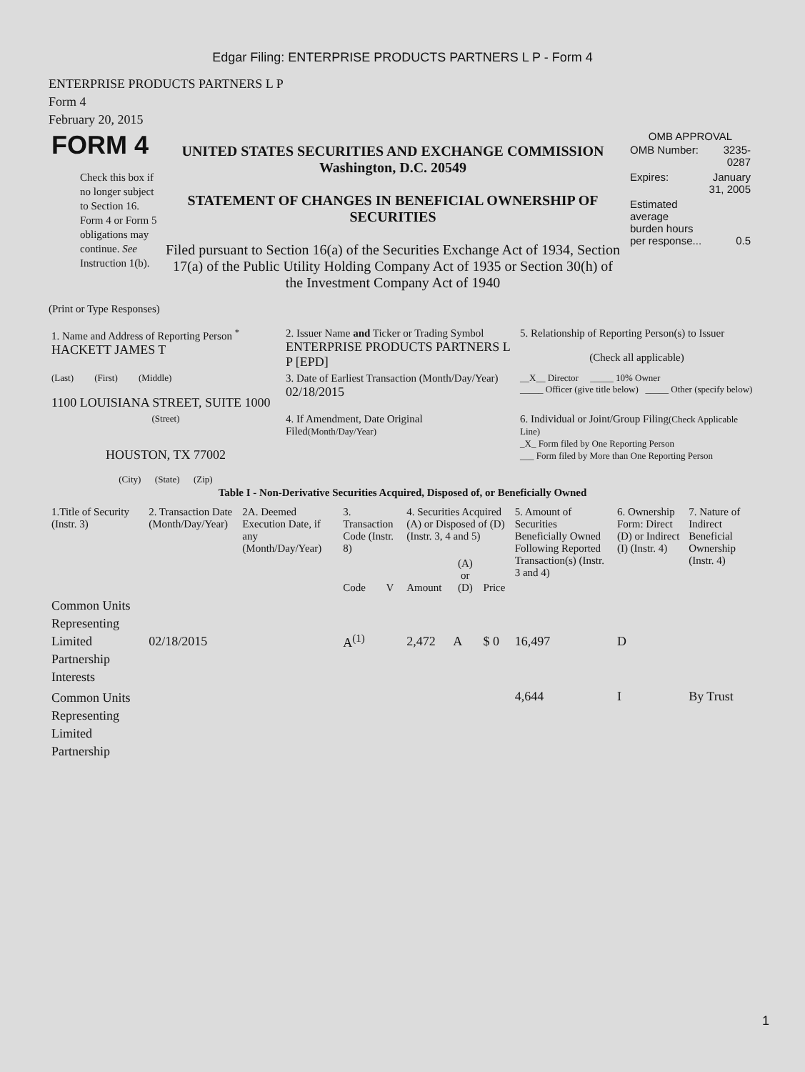Edgar Filing: ENTERPRISE PRODUCTS PARTNERS L P - Form 4
ENTERPRISE PRODUCTS PARTNERS L P
Form 4
February 20, 2015
| FORM 4 Check this box if no longer subject to Section 16. Form 4 or Form 5 obligations may continue. See Instruction 1(b). | UNITED STATES SECURITIES AND EXCHANGE COMMISSION Washington, D.C. 20549 STATEMENT OF CHANGES IN BENEFICIAL OWNERSHIP OF SECURITIES Filed pursuant to Section 16(a) of the Securities Exchange Act of 1934, Section 17(a) of the Public Utility Holding Company Act of 1935 or Section 30(h) of the Investment Company Act of 1940 | OMB APPROVAL / OMB Number: / 3235-0287 / / Expires: / January 31, 2005 / / Estimated average burden hours per response... / 0.5 / |
(Print or Type Responses)
| 1. Name and Address of Reporting Person <sup>*</sup> HACKETT JAMES T | 2. Issuer Name and Ticker or Trading Symbol ENTERPRISE PRODUCTS PARTNERS L P [EPD] | 5. Relationship of Reporting Person(s) to Issuer (Check all applicable) |
| (Last) (First) (Middle) 1100 LOUISIANA STREET, SUITE 1000 | 3. Date of Earliest Transaction (Month/Day/Year) 02/18/2015 | __X__ Director _____ 10% Owner _____ Officer (give title below) _____ Other (specify below) |
| (Street) HOUSTON, TX 77002 (City) (State) (Zip) | 4. If Amendment, Date Original Filed (Month/Day/Year) | 6. Individual or Joint/Group Filing (Check Applicable Line) _X_ Form filed by One Reporting Person ___ Form filed by More than One Reporting Person |
Table I - Non-Derivative Securities Acquired, Disposed of, or Beneficially Owned
| 1.Title of Security (Instr. 3) | 2. Transaction Date (Month/Day/Year) | 2A. Deemed Execution Date, if any (Month/Day/Year) | 3. Transaction Code (Instr. 8) | | 4. Securities Acquired (A) or Disposed of (D) (Instr. 3, 4 and 5) | | | 5. Amount of Securities Beneficially Owned Following Reported Transaction(s) (Instr. 3 and 4) | 6. Ownership Form: Direct (D) or Indirect (I) (Instr. 4) | 7. Nature of Indirect Beneficial Ownership (Instr. 4) |
| --- | --- | --- | --- | --- | --- | --- | --- | --- | --- | --- |
| | | | Code | V | Amount | (A) or (D) | Price | | | |
| Common Units Representing Limited Partnership Interests | 02/18/2015 | | A<sup>(1)</sup> | | 2,472 | A | $ 0 | 16,497 | D | |
| Common Units Representing Limited Partnership | | | | | | | | 4,644 | I | By Trust |
1